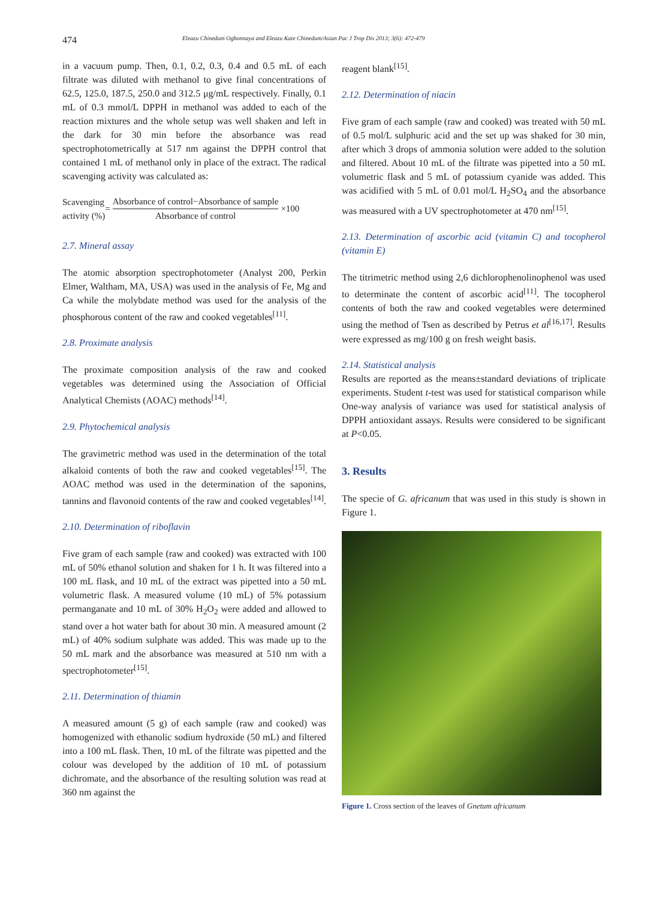474 Eleazu Chinedum Ogbonnaya and Eleazu Kate Chinedum/Asian Pac J Trop Dis 2013; 3(6): 472-479
in a vacuum pump. Then, 0.1, 0.2, 0.3, 0.4 and 0.5 mL of each filtrate was diluted with methanol to give final concentrations of 62.5, 125.0, 187.5, 250.0 and 312.5 μg/mL respectively. Finally, 0.1 mL of 0.3 mmol/L DPPH in methanol was added to each of the reaction mixtures and the whole setup was well shaken and left in the dark for 30 min before the absorbance was read spectrophotometrically at 517 nm against the DPPH control that contained 1 mL of methanol only in place of the extract. The radical scavenging activity was calculated as:
Scavenging
activity (%) =
Absorbance of control−Absorbance of sample
Absorbance of control
×100
2.7. Mineral assay
The atomic absorption spectrophotometer (Analyst 200, Perkin Elmer, Waltham, MA, USA) was used in the analysis of Fe, Mg and Ca while the molybdate method was used for the analysis of the phosphorous content of the raw and cooked vegetables<sup>[11]</sup>.
2.8. Proximate analysis
The proximate composition analysis of the raw and cooked vegetables was determined using the Association of Official Analytical Chemists (AOAC) methods<sup>[14]</sup>.
2.9. Phytochemical analysis
The gravimetric method was used in the determination of the total alkaloid contents of both the raw and cooked vegetables<sup>[15]</sup>. The AOAC method was used in the determination of the saponins, tannins and flavonoid contents of the raw and cooked vegetables<sup>[14]</sup>.
2.10. Determination of riboflavin
Five gram of each sample (raw and cooked) was extracted with 100 mL of 50% ethanol solution and shaken for 1 h. It was filtered into a 100 mL flask, and 10 mL of the extract was pipetted into a 50 mL volumetric flask. A measured volume (10 mL) of 5% potassium permanganate and 10 mL of 30% H<sub>2</sub>O<sub>2</sub> were added and allowed to stand over a hot water bath for about 30 min. A measured amount (2 mL) of 40% sodium sulphate was added. This was made up to the 50 mL mark and the absorbance was measured at 510 nm with a spectrophotometer<sup>[15]</sup>.
2.11. Determination of thiamin
A measured amount (5 g) of each sample (raw and cooked) was homogenized with ethanolic sodium hydroxide (50 mL) and filtered into a 100 mL flask. Then, 10 mL of the filtrate was pipetted and the colour was developed by the addition of 10 mL of potassium dichromate, and the absorbance of the resulting solution was read at 360 nm against the
reagent blank<sup>[15]</sup>.
2.12. Determination of niacin
Five gram of each sample (raw and cooked) was treated with 50 mL of 0.5 mol/L sulphuric acid and the set up was shaked for 30 min, after which 3 drops of ammonia solution were added to the solution and filtered. About 10 mL of the filtrate was pipetted into a 50 mL volumetric flask and 5 mL of potassium cyanide was added. This was acidified with 5 mL of 0.01 mol/L H<sub>2</sub>SO<sub>4</sub> and the absorbance was measured with a UV spectrophotometer at 470 nm<sup>[15]</sup>.
2.13. Determination of ascorbic acid (vitamin C) and tocopherol (vitamin E)
The titrimetric method using 2,6 dichlorophenolinophenol was used to determinate the content of ascorbic acid<sup>[11]</sup>. The tocopherol contents of both the raw and cooked vegetables were determined using the method of Tsen as described by Petrus et al<sup>[16,17]</sup>. Results were expressed as mg/100 g on fresh weight basis.
2.14. Statistical analysis
Results are reported as the means±standard deviations of triplicate experiments. Student t-test was used for statistical comparison while One-way analysis of variance was used for statistical analysis of DPPH antioxidant assays. Results were considered to be significant at P<0.05.
3. Results
The specie of G. africanum that was used in this study is shown in Figure 1.
Figure 1. Cross section of the leaves of Gnetum africanum